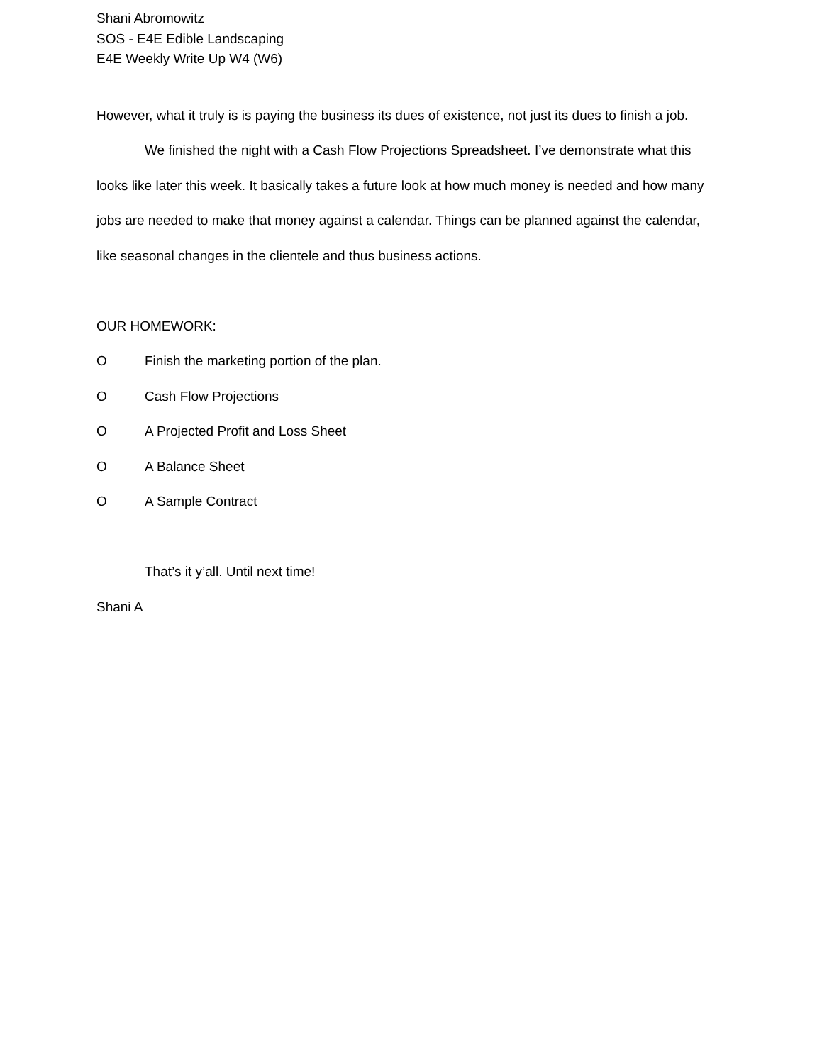Shani Abromowitz
SOS - E4E Edible Landscaping
E4E Weekly Write Up W4 (W6)
However, what it truly is is paying the business its dues of existence, not just its dues to finish a job.
We finished the night with a Cash Flow Projections Spreadsheet. I’ve demonstrate what this looks like later this week. It basically takes a future look at how much money is needed and how many jobs are needed to make that money against a calendar. Things can be planned against the calendar, like seasonal changes in the clientele and thus business actions.
OUR HOMEWORK:
O Finish the marketing portion of the plan.
O Cash Flow Projections
O A Projected Profit and Loss Sheet
O A Balance Sheet
O A Sample Contract
That’s it y’all. Until next time!
Shani A